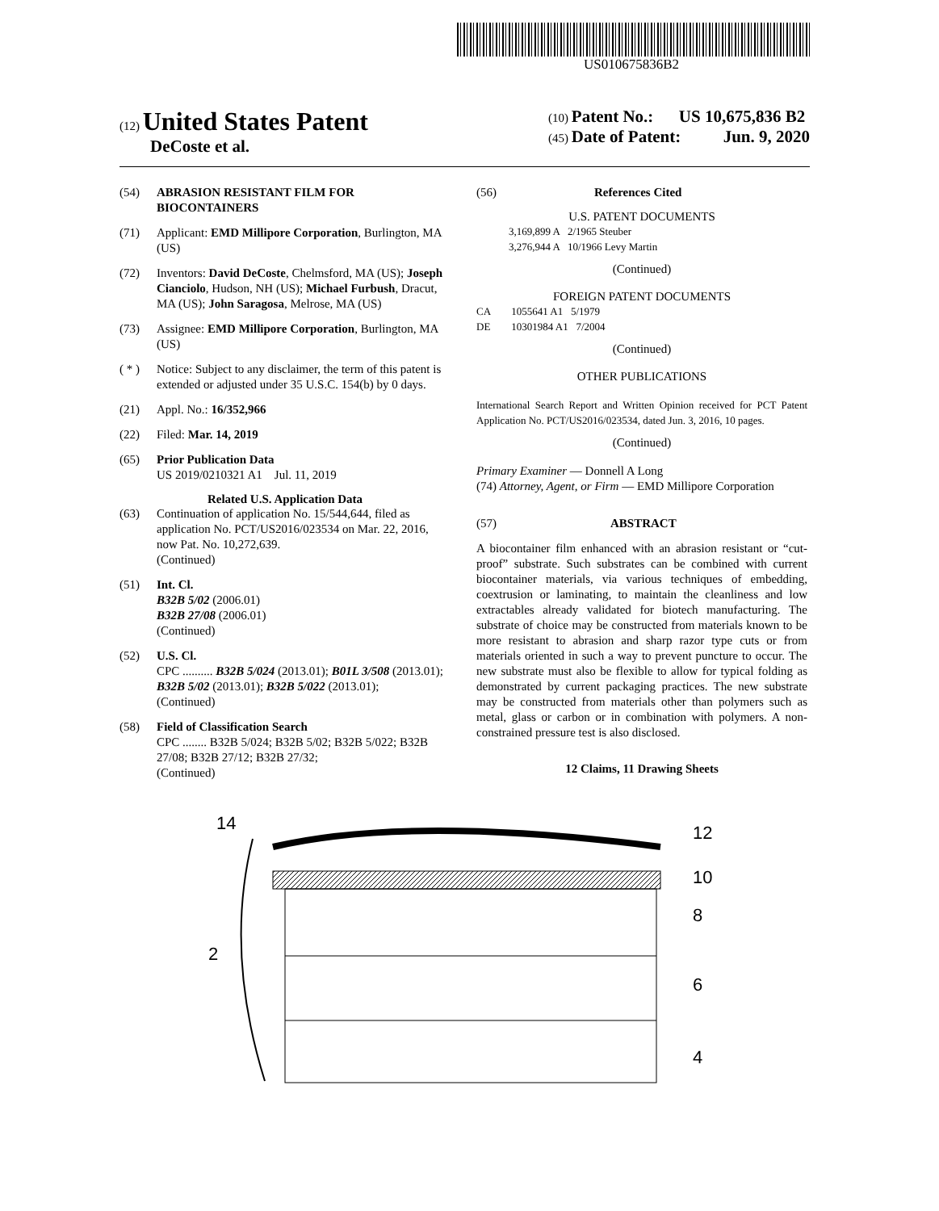US010675836B2
(12) United States Patent
DeCoste et al.
(10) Patent No.: US 10,675,836 B2
(45) Date of Patent: Jun. 9, 2020
(54) ABRASION RESISTANT FILM FOR BIOCONTAINERS
(71) Applicant: EMD Millipore Corporation, Burlington, MA (US)
(72) Inventors: David DeCoste, Chelmsford, MA (US); Joseph Cianciolo, Hudson, NH (US); Michael Furbush, Dracut, MA (US); John Saragosa, Melrose, MA (US)
(73) Assignee: EMD Millipore Corporation, Burlington, MA (US)
( * ) Notice: Subject to any disclaimer, the term of this patent is extended or adjusted under 35 U.S.C. 154(b) by 0 days.
(21) Appl. No.: 16/352,966
(22) Filed: Mar. 14, 2019
(65) Prior Publication Data
US 2019/0210321 A1 Jul. 11, 2019
Related U.S. Application Data
(63) Continuation of application No. 15/544,644, filed as application No. PCT/US2016/023534 on Mar. 22, 2016, now Pat. No. 10,272,639.
(Continued)
(51) Int. Cl.
B32B 5/02 (2006.01)
B32B 27/08 (2006.01)
(Continued)
(52) U.S. Cl.
CPC .......... B32B 5/024 (2013.01); B01L 3/508 (2013.01); B32B 5/02 (2013.01); B32B 5/022 (2013.01);
(Continued)
(58) Field of Classification Search
CPC ........ B32B 5/024; B32B 5/02; B32B 5/022; B32B 27/08; B32B 27/12; B32B 27/32;
(Continued)
(56) References Cited
U.S. PATENT DOCUMENTS
3,169,899 A 2/1965 Steuber
3,276,944 A 10/1966 Levy Martin
(Continued)
FOREIGN PATENT DOCUMENTS
CA 1055641 A1 5/1979
DE 10301984 A1 7/2004
(Continued)
OTHER PUBLICATIONS
International Search Report and Written Opinion received for PCT Patent Application No. PCT/US2016/023534, dated Jun. 3, 2016, 10 pages.
(Continued)
Primary Examiner — Donnell A Long
(74) Attorney, Agent, or Firm — EMD Millipore Corporation
(57) ABSTRACT
A biocontainer film enhanced with an abrasion resistant or “cut-proof” substrate. Such substrates can be combined with current biocontainer materials, via various techniques of embedding, coextrusion or laminating, to maintain the cleanliness and low extractables already validated for biotech manufacturing. The substrate of choice may be constructed from materials known to be more resistant to abrasion and sharp razor type cuts or from materials oriented in such a way to prevent puncture to occur. The new substrate must also be flexible to allow for typical folding as demonstrated by current packaging practices. The new substrate may be constructed from materials other than polymers such as metal, glass or carbon or in combination with polymers. A non-constrained pressure test is also disclosed.
12 Claims, 11 Drawing Sheets
14
2
12
10
8
6
4